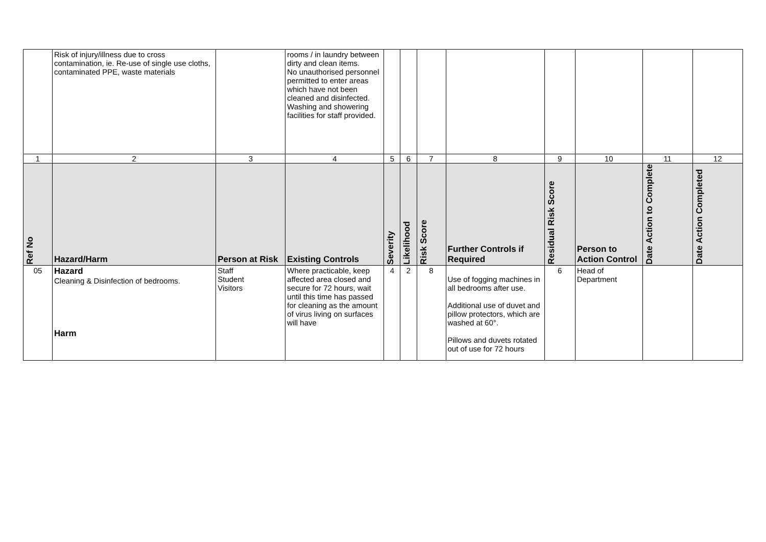| | Risk of injury/illness due to cross contamination, ie. Re-use of single use cloths, contaminated PPE, waste materials | | rooms / in laundry between dirty and clean items. No unauthorised personnel permitted to enter areas which have not been cleaned and disinfected. Washing and showering facilities for staff provided. | | | | | | | | |
| 1 | 2 | 3 | 4 | 5 | 6 | 7 | 8 | 9 | 10 | 11 | 12 |
| Ref No | Hazard/Harm | Person at Risk | Existing Controls | Severity | Likelihood | Risk Score | Further Controls if Required | Residual Risk Score | Person to Action Control | Date Action to Complete | Date Action Completed |
| 05 | Hazard Cleaning & Disinfection of bedrooms. Harm | Staff Student Visitors | Where practicable, keep affected area closed and secure for 72 hours, wait until this time has passed for cleaning as the amount of virus living on surfaces will have | 4 | 2 | 8 | Use of fogging machines in all bedrooms after use. Additional use of duvet and pillow protectors, which are washed at 60°. Pillows and duvets rotated out of use for 72 hours | 6 | Head of Department | | |